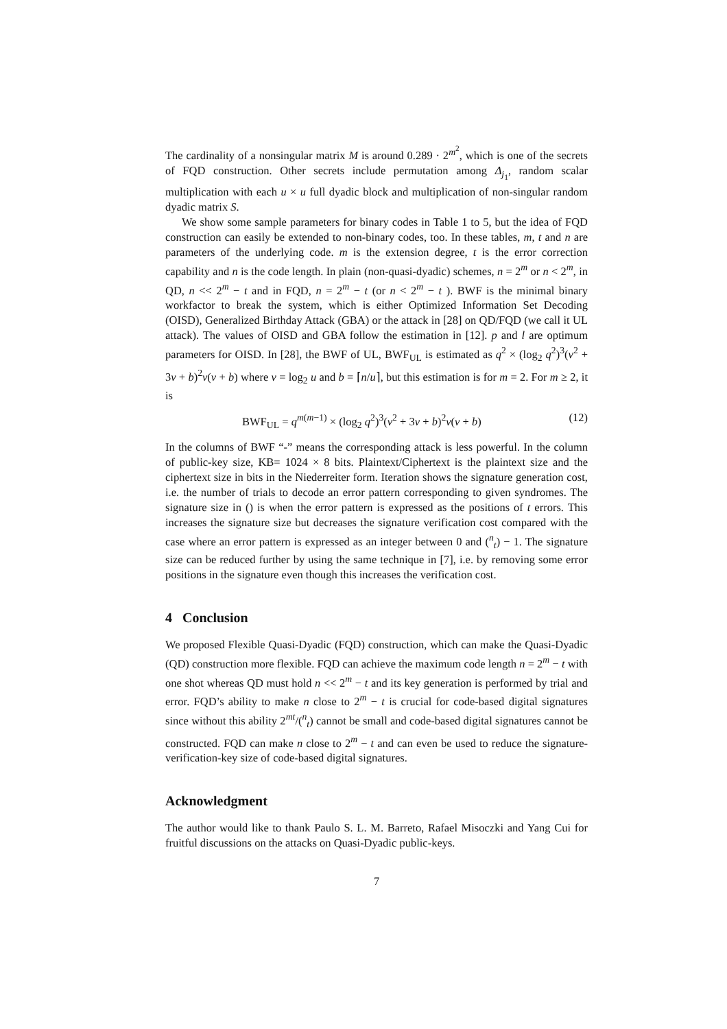The cardinality of a nonsingular matrix M is around 0.289 · 2<sup>m<sup>2</sup></sup>, which is one of the secrets of FQD construction. Other secrets include permutation among Δ<sub>j<sub>1</sub></sub>, random scalar multiplication with each u × u full dyadic block and multiplication of non-singular random dyadic matrix S.
We show some sample parameters for binary codes in Table 1 to 5, but the idea of FQD construction can easily be extended to non-binary codes, too. In these tables, m, t and n are parameters of the underlying code. m is the extension degree, t is the error correction capability and n is the code length. In plain (non-quasi-dyadic) schemes, n = 2<sup>m</sup> or n < 2<sup>m</sup>, in QD, n << 2<sup>m</sup> − t and in FQD, n = 2<sup>m</sup> − t (or n < 2<sup>m</sup> − t ). BWF is the minimal binary workfactor to break the system, which is either Optimized Information Set Decoding (OISD), Generalized Birthday Attack (GBA) or the attack in [28] on QD/FQD (we call it UL attack). The values of OISD and GBA follow the estimation in [12]. p and l are optimum parameters for OISD. In [28], the BWF of UL, BWF<sub>UL</sub> is estimated as q<sup>2</sup> × (log<sub>2</sub> q<sup>2</sup>)<sup>3</sup>(v<sup>2</sup> + 3v + b)<sup>2</sup>v(v + b) where v = log<sub>2</sub> u and b = ⌈n/u⌉, but this estimation is for m = 2. For m ≥ 2, it is
BWF<sub>UL</sub> = q<sup>m(m−1)</sup> × (log<sub>2</sub> q<sup>2</sup>)<sup>3</sup>(v<sup>2</sup> + 3v + b)<sup>2</sup>v(v + b) (12)
In the columns of BWF “-” means the corresponding attack is less powerful. In the column of public-key size, KB= 1024 × 8 bits. Plaintext/Ciphertext is the plaintext size and the ciphertext size in bits in the Niederreiter form. Iteration shows the signature generation cost, i.e. the number of trials to decode an error pattern corresponding to given syndromes. The signature size in () is when the error pattern is expressed as the positions of t errors. This increases the signature size but decreases the signature verification cost compared with the case where an error pattern is expressed as an integer between 0 and (<sup>n</sup><sub>t</sub>) − 1. The signature size can be reduced further by using the same technique in [7], i.e. by removing some error positions in the signature even though this increases the verification cost.
4 Conclusion
We proposed Flexible Quasi-Dyadic (FQD) construction, which can make the Quasi-Dyadic (QD) construction more flexible. FQD can achieve the maximum code length n = 2<sup>m</sup> − t with one shot whereas QD must hold n << 2<sup>m</sup> − t and its key generation is performed by trial and error. FQD’s ability to make n close to 2<sup>m</sup> − t is crucial for code-based digital signatures since without this ability 2<sup>mt</sup>/(<sup>n</sup><sub>t</sub>) cannot be small and code-based digital signatures cannot be constructed. FQD can make n close to 2<sup>m</sup> − t and can even be used to reduce the signature-verification-key size of code-based digital signatures.
Acknowledgment
The author would like to thank Paulo S. L. M. Barreto, Rafael Misoczki and Yang Cui for fruitful discussions on the attacks on Quasi-Dyadic public-keys.
7